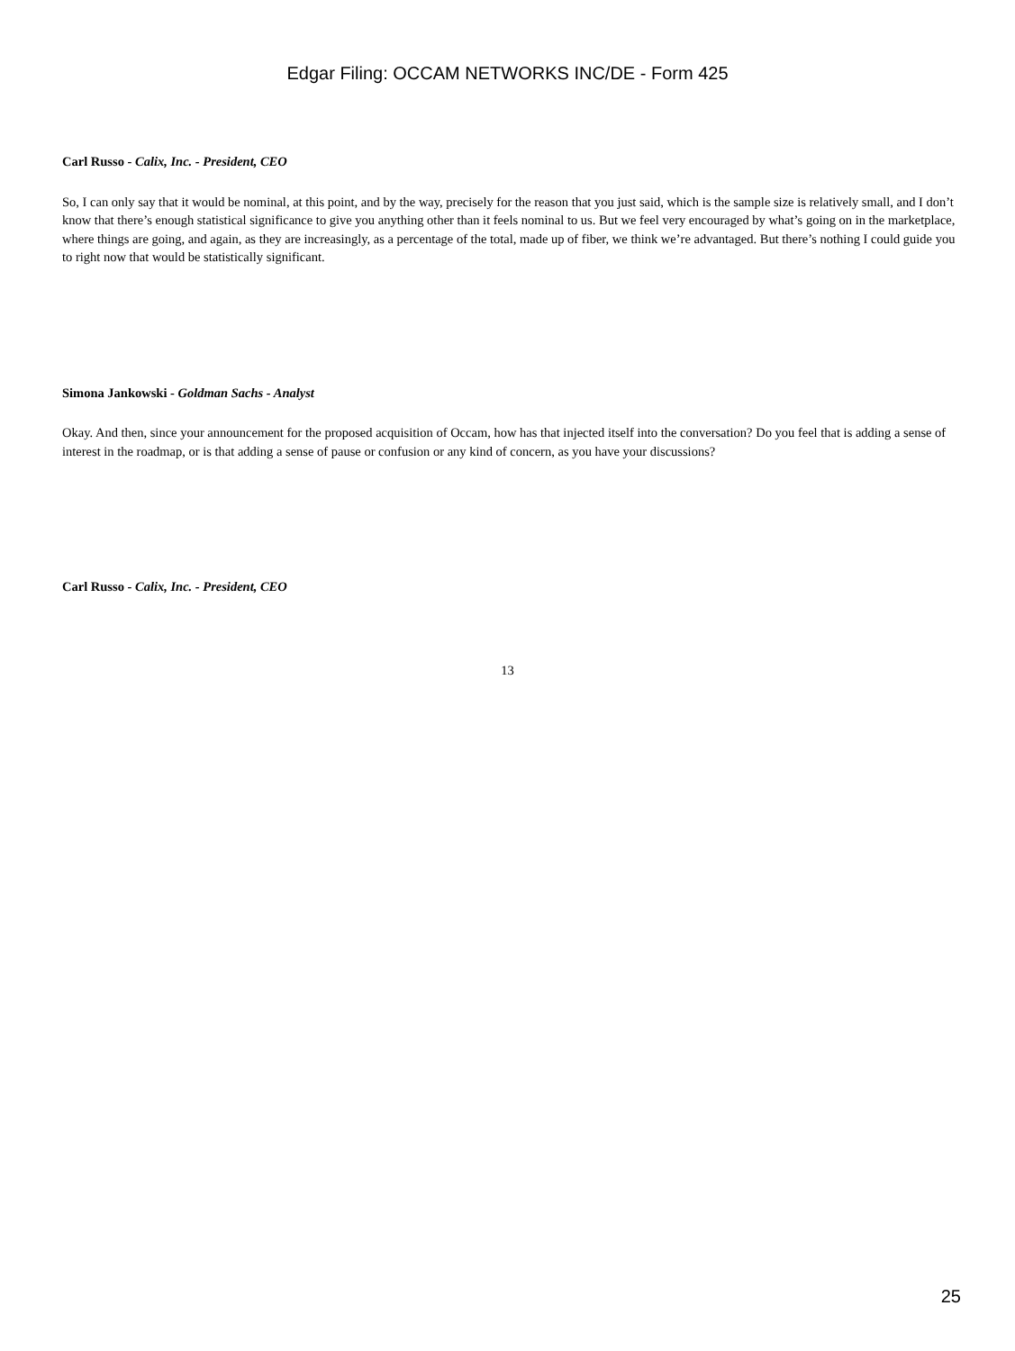Edgar Filing: OCCAM NETWORKS INC/DE - Form 425
Carl Russo - Calix, Inc. - President, CEO
So, I can only say that it would be nominal, at this point, and by the way, precisely for the reason that you just said, which is the sample size is relatively small, and I don’t know that there’s enough statistical significance to give you anything other than it feels nominal to us. But we feel very encouraged by what’s going on in the marketplace, where things are going, and again, as they are increasingly, as a percentage of the total, made up of fiber, we think we’re advantaged. But there’s nothing I could guide you to right now that would be statistically significant.
Simona Jankowski - Goldman Sachs - Analyst
Okay. And then, since your announcement for the proposed acquisition of Occam, how has that injected itself into the conversation? Do you feel that is adding a sense of interest in the roadmap, or is that adding a sense of pause or confusion or any kind of concern, as you have your discussions?
Carl Russo - Calix, Inc. - President, CEO
13
25